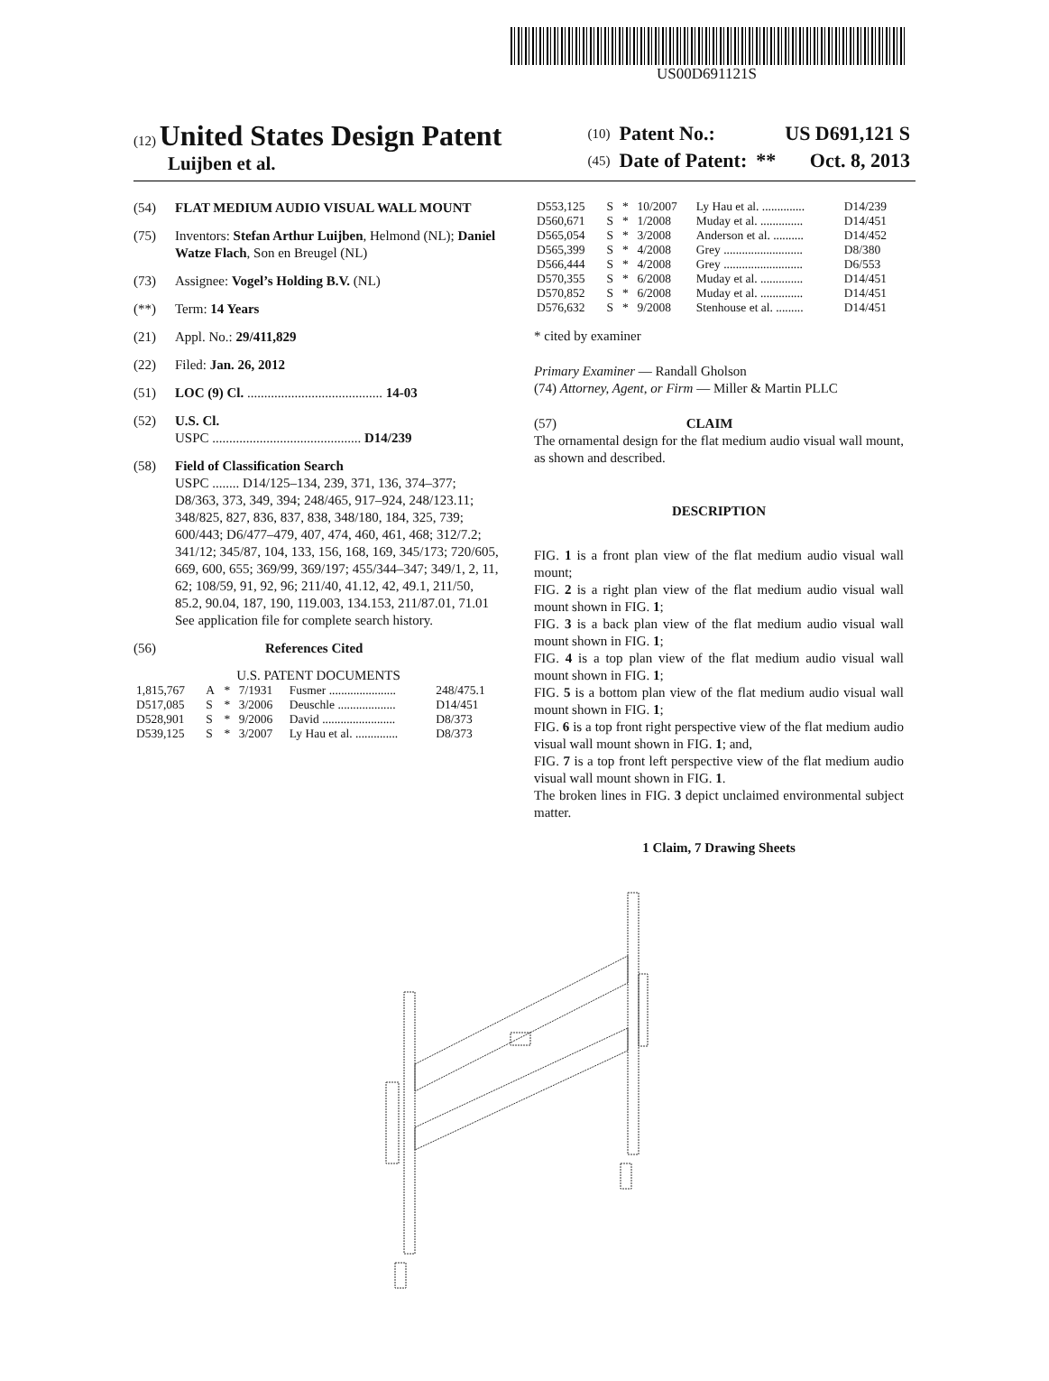US00D691121S
(12) United States Design Patent
Luijben et al.
| (10) | Patent No.: | | US D691,121 S |
| (45) | Date of Patent: | ** | Oct. 8, 2013 |
(54) FLAT MEDIUM AUDIO VISUAL WALL MOUNT
(75) Inventors: Stefan Arthur Luijben, Helmond (NL); Daniel Watze Flach, Son en Breugel (NL)
(73) Assignee: Vogel’s Holding B.V. (NL)
(**) Term: 14 Years
(21) Appl. No.: 29/411,829
(22) Filed: Jan. 26, 2012
(51) LOC (9) Cl. ........................................ 14-03
(52) U.S. Cl.
USPC ............................................ D14/239
(58) Field of Classification Search
USPC ........ D14/125–134, 239, 371, 136, 374–377; D8/363, 373, 349, 394; 248/465, 917–924, 248/123.11; 348/825, 827, 836, 837, 838, 348/180, 184, 325, 739; 600/443; D6/477–479, 407, 474, 460, 461, 468; 312/7.2; 341/12; 345/87, 104, 133, 156, 168, 169, 345/173; 720/605, 669, 600, 655; 369/99, 369/197; 455/344–347; 349/1, 2, 11, 62; 108/59, 91, 92, 96; 211/40, 41.12, 42, 49.1, 211/50, 85.2, 90.04, 187, 190, 119.003, 134.153, 211/87.01, 71.01
See application file for complete search history.
(56) References Cited
U.S. PATENT DOCUMENTS
| 1,815,767 | A | * | 7/1931 | Fusmer ...................... | 248/475.1 |
| D517,085 | S | * | 3/2006 | Deuschle ................... | D14/451 |
| D528,901 | S | * | 9/2006 | David ........................ | D8/373 |
| D539,125 | S | * | 3/2007 | Ly Hau et al. .............. | D8/373 |
| D553,125 | S | * | 10/2007 | Ly Hau et al. .............. | D14/239 |
| D560,671 | S | * | 1/2008 | Muday et al. .............. | D14/451 |
| D565,054 | S | * | 3/2008 | Anderson et al. .......... | D14/452 |
| D565,399 | S | * | 4/2008 | Grey .......................... | D8/380 |
| D566,444 | S | * | 4/2008 | Grey .......................... | D6/553 |
| D570,355 | S | * | 6/2008 | Muday et al. .............. | D14/451 |
| D570,852 | S | * | 6/2008 | Muday et al. .............. | D14/451 |
| D576,632 | S | * | 9/2008 | Stenhouse et al. ......... | D14/451 |
* cited by examiner
Primary Examiner — Randall Gholson
(74) Attorney, Agent, or Firm — Miller & Martin PLLC
(57) CLAIM
The ornamental design for the flat medium audio visual wall mount, as shown and described.
DESCRIPTION
FIG. 1 is a front plan view of the flat medium audio visual wall mount;
FIG. 2 is a right plan view of the flat medium audio visual wall mount shown in FIG. 1;
FIG. 3 is a back plan view of the flat medium audio visual wall mount shown in FIG. 1;
FIG. 4 is a top plan view of the flat medium audio visual wall mount shown in FIG. 1;
FIG. 5 is a bottom plan view of the flat medium audio visual wall mount shown in FIG. 1;
FIG. 6 is a top front right perspective view of the flat medium audio visual wall mount shown in FIG. 1; and,
FIG. 7 is a top front left perspective view of the flat medium audio visual wall mount shown in FIG. 1.
The broken lines in FIG. 3 depict unclaimed environmental subject matter.
1 Claim, 7 Drawing Sheets